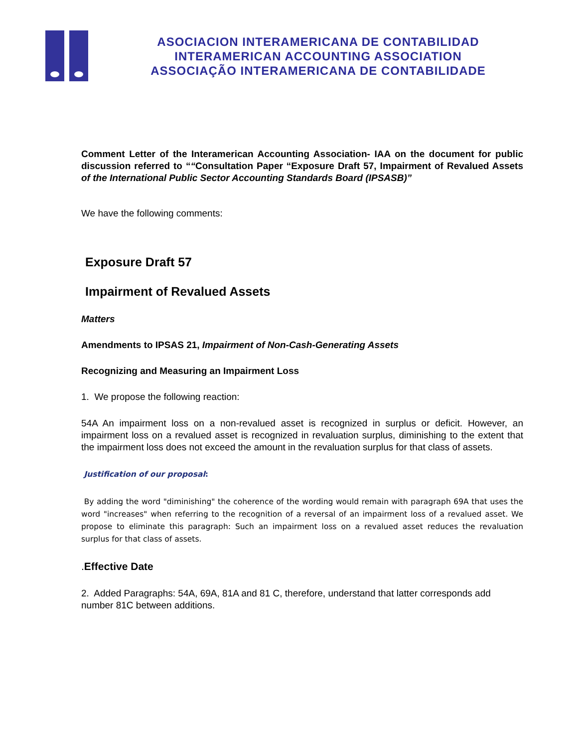ASOCIACION INTERAMERICANA DE CONTABILIDAD
INTERAMERICAN ACCOUNTING ASSOCIATION
ASSOCIAÇÃO INTERAMERICANA DE CONTABILIDADE
Comment Letter of the Interamerican Accounting Association- IAA on the document for public discussion referred to ““Consultation Paper “Exposure Draft 57, Impairment of Revalued Assets of the International Public Sector Accounting Standards Board (IPSASB)”
We have the following comments:
Exposure Draft 57
Impairment of Revalued Assets
Matters
Amendments to IPSAS 21, Impairment of Non-Cash-Generating Assets
Recognizing and Measuring an Impairment Loss
1. We propose the following reaction:
54A An impairment loss on a non-revalued asset is recognized in surplus or deficit. However, an impairment loss on a revalued asset is recognized in revaluation surplus, diminishing to the extent that the impairment loss does not exceed the amount in the revaluation surplus for that class of assets.
Justification of our proposal:
By adding the word "diminishing" the coherence of the wording would remain with paragraph 69A that uses the word "increases" when referring to the recognition of a reversal of an impairment loss of a revalued asset. We propose to eliminate this paragraph: Such an impairment loss on a revalued asset reduces the revaluation surplus for that class of assets.
.Effective Date
2. Added Paragraphs: 54A, 69A, 81A and 81 C, therefore, understand that latter corresponds add number 81C between additions.